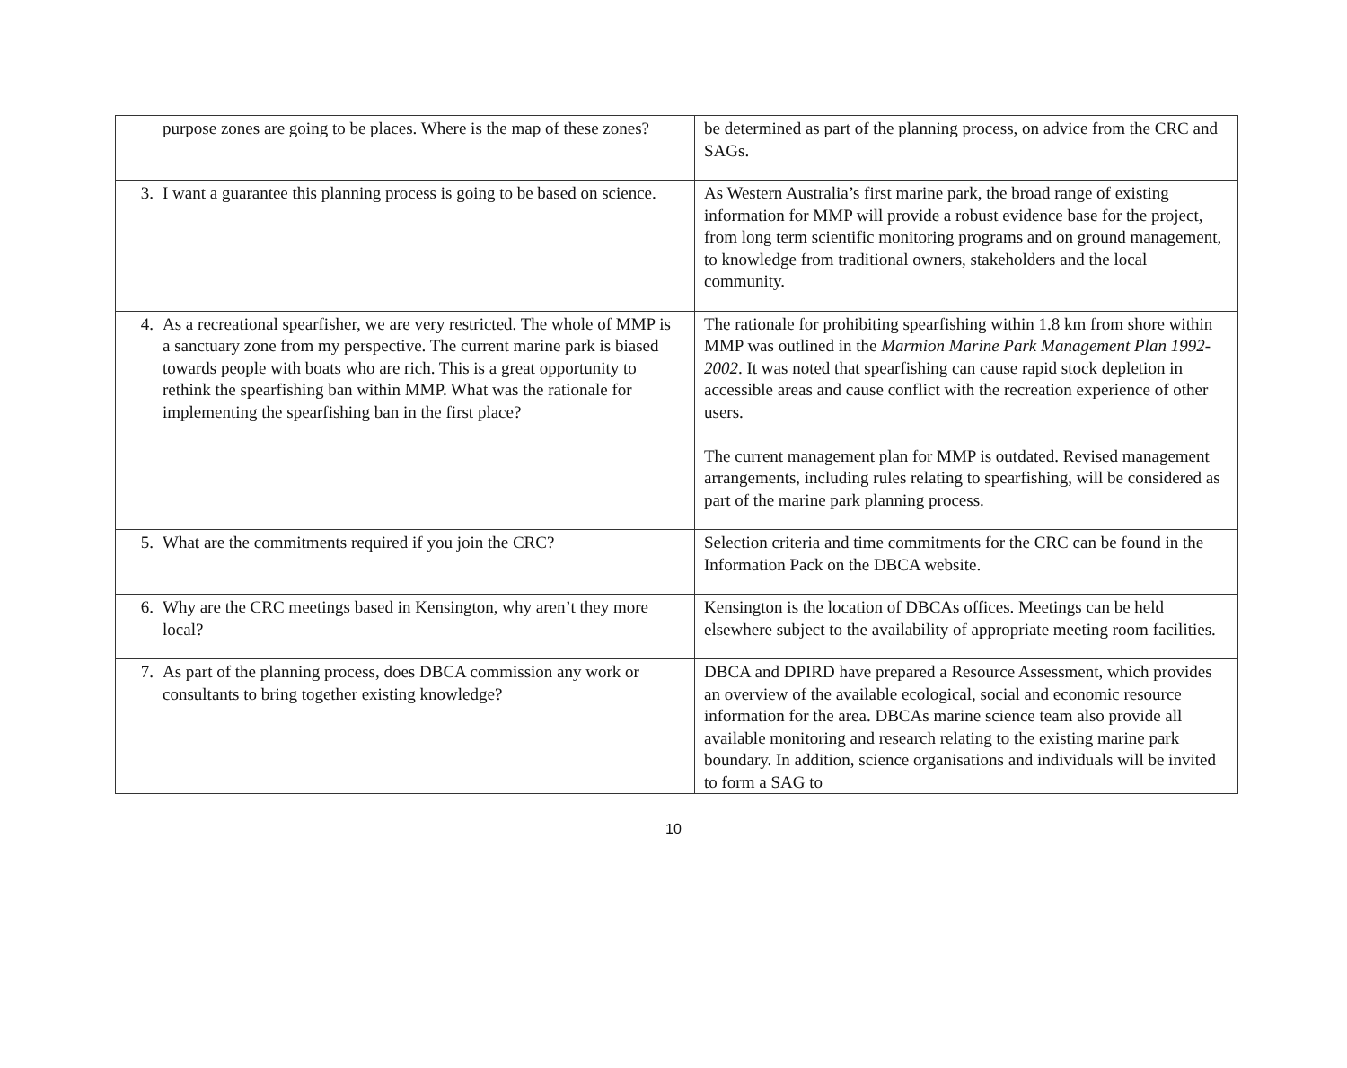| purpose zones are going to be places. Where is the map of these zones? | be determined as part of the planning process, on advice from the CRC and SAGs. |
| 3. I want a guarantee this planning process is going to be based on science. | As Western Australia’s first marine park, the broad range of existing information for MMP will provide a robust evidence base for the project, from long term scientific monitoring programs and on ground management, to knowledge from traditional owners, stakeholders and the local community. |
| 4. As a recreational spearfisher, we are very restricted. The whole of MMP is a sanctuary zone from my perspective. The current marine park is biased towards people with boats who are rich. This is a great opportunity to rethink the spearfishing ban within MMP. What was the rationale for implementing the spearfishing ban in the first place? | The rationale for prohibiting spearfishing within 1.8 km from shore within MMP was outlined in the Marmion Marine Park Management Plan 1992-2002 . It was noted that spearfishing can cause rapid stock depletion in accessible areas and cause conflict with the recreation experience of other users. The current management plan for MMP is outdated. Revised management arrangements, including rules relating to spearfishing, will be considered as part of the marine park planning process. |
| 5. What are the commitments required if you join the CRC? | Selection criteria and time commitments for the CRC can be found in the Information Pack on the DBCA website. |
| 6. Why are the CRC meetings based in Kensington, why aren’t they more local? | Kensington is the location of DBCAs offices. Meetings can be held elsewhere subject to the availability of appropriate meeting room facilities. |
| 7. As part of the planning process, does DBCA commission any work or consultants to bring together existing knowledge? | DBCA and DPIRD have prepared a Resource Assessment, which provides an overview of the available ecological, social and economic resource information for the area. DBCAs marine science team also provide all available monitoring and research relating to the existing marine park boundary. In addition, science organisations and individuals will be invited to form a SAG to |
10